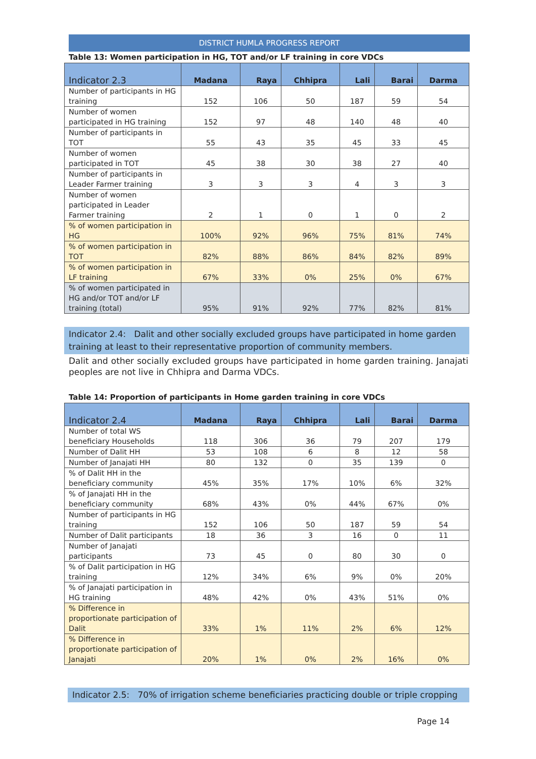DISTRICT HUMLA PROGRESS REPORT
Table 13: Women participation in HG, TOT and/or LF training in core VDCs
| Indicator 2.3 | Madana | Raya | Chhipra | Lali | Barai | Darma |
| --- | --- | --- | --- | --- | --- | --- |
| Number of participants in HG training | 152 | 106 | 50 | 187 | 59 | 54 |
| Number of women participated in HG training | 152 | 97 | 48 | 140 | 48 | 40 |
| Number of participants in TOT | 55 | 43 | 35 | 45 | 33 | 45 |
| Number of women participated in TOT | 45 | 38 | 30 | 38 | 27 | 40 |
| Number of participants in Leader Farmer training | 3 | 3 | 3 | 4 | 3 | 3 |
| Number of women participated in Leader Farmer training | 2 | 1 | 0 | 1 | 0 | 2 |
| % of women participation in HG | 100% | 92% | 96% | 75% | 81% | 74% |
| % of women participation in TOT | 82% | 88% | 86% | 84% | 82% | 89% |
| % of women participation in LF training | 67% | 33% | 0% | 25% | 0% | 67% |
| % of women participated in HG and/or TOT and/or LF training (total) | 95% | 91% | 92% | 77% | 82% | 81% |
Indicator 2.4: Dalit and other socially excluded groups have participated in home garden training at least to their representative proportion of community members.
Dalit and other socially excluded groups have participated in home garden training. Janajati peoples are not live in Chhipra and Darma VDCs.
Table 14: Proportion of participants in Home garden training in core VDCs
| Indicator 2.4 | Madana | Raya | Chhipra | Lali | Barai | Darma |
| --- | --- | --- | --- | --- | --- | --- |
| Number of total WS beneficiary Households | 118 | 306 | 36 | 79 | 207 | 179 |
| Number of Dalit HH | 53 | 108 | 6 | 8 | 12 | 58 |
| Number of Janajati HH | 80 | 132 | 0 | 35 | 139 | 0 |
| % of Dalit HH in the beneficiary community | 45% | 35% | 17% | 10% | 6% | 32% |
| % of Janajati HH in the beneficiary community | 68% | 43% | 0% | 44% | 67% | 0% |
| Number of participants in HG training | 152 | 106 | 50 | 187 | 59 | 54 |
| Number of Dalit participants | 18 | 36 | 3 | 16 | 0 | 11 |
| Number of Janajati participants | 73 | 45 | 0 | 80 | 30 | 0 |
| % of Dalit participation in HG training | 12% | 34% | 6% | 9% | 0% | 20% |
| % of Janajati participation in HG training | 48% | 42% | 0% | 43% | 51% | 0% |
| % Difference in proportionate participation of Dalit | 33% | 1% | 11% | 2% | 6% | 12% |
| % Difference in proportionate participation of Janajati | 20% | 1% | 0% | 2% | 16% | 0% |
Indicator 2.5: 70% of irrigation scheme beneficiaries practicing double or triple cropping
Page 14